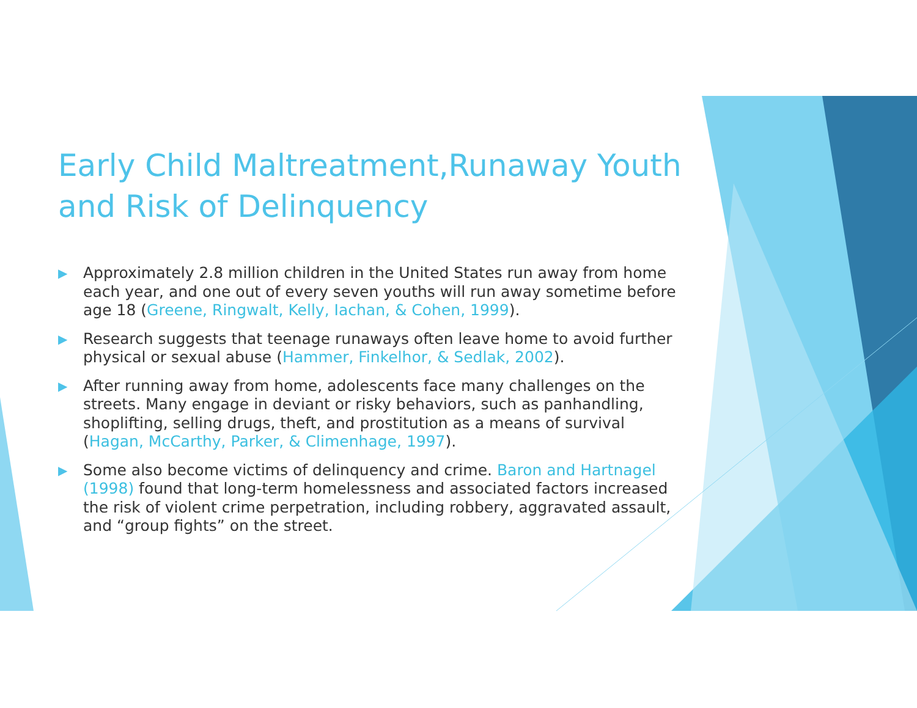Early Child Maltreatment,Runaway Youth and Risk of Delinquency
▶ Approximately 2.8 million children in the United States run away from home each year, and one out of every seven youths will run away sometime before age 18 (Greene, Ringwalt, Kelly, Iachan, & Cohen, 1999).
▶ Research suggests that teenage runaways often leave home to avoid further physical or sexual abuse (Hammer, Finkelhor, & Sedlak, 2002).
▶ After running away from home, adolescents face many challenges on the streets. Many engage in deviant or risky behaviors, such as panhandling, shoplifting, selling drugs, theft, and prostitution as a means of survival (Hagan, McCarthy, Parker, & Climenhage, 1997).
▶ Some also become victims of delinquency and crime. Baron and Hartnagel (1998) found that long-term homelessness and associated factors increased the risk of violent crime perpetration, including robbery, aggravated assault, and “group fights” on the street.